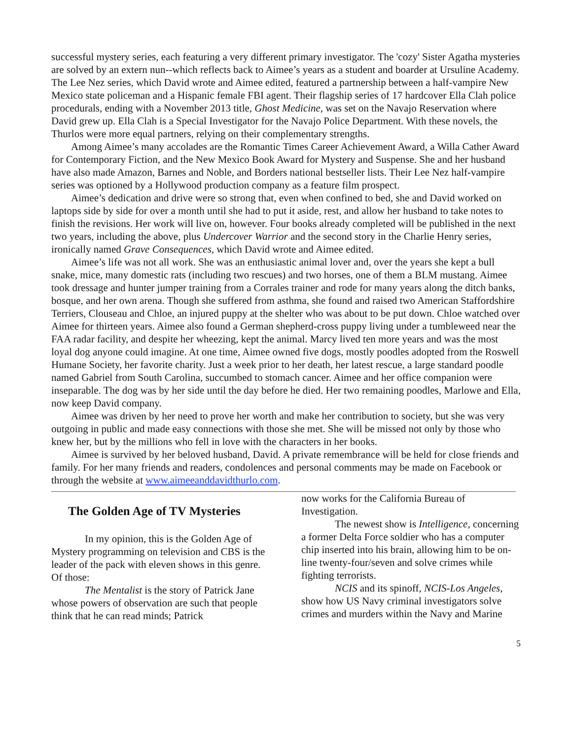successful mystery series, each featuring a very different primary investigator. The 'cozy' Sister Agatha mysteries are solved by an extern nun--which reflects back to Aimee’s years as a student and boarder at Ursuline Academy. The Lee Nez series, which David wrote and Aimee edited, featured a partnership between a half-vampire New Mexico state policeman and a Hispanic female FBI agent. Their flagship series of 17 hardcover Ella Clah police procedurals, ending with a November 2013 title, Ghost Medicine, was set on the Navajo Reservation where David grew up. Ella Clah is a Special Investigator for the Navajo Police Department. With these novels, the Thurlos were more equal partners, relying on their complementary strengths.
Among Aimee’s many accolades are the Romantic Times Career Achievement Award, a Willa Cather Award for Contemporary Fiction, and the New Mexico Book Award for Mystery and Suspense. She and her husband have also made Amazon, Barnes and Noble, and Borders national bestseller lists. Their Lee Nez half-vampire series was optioned by a Hollywood production company as a feature film prospect.
Aimee’s dedication and drive were so strong that, even when confined to bed, she and David worked on laptops side by side for over a month until she had to put it aside, rest, and allow her husband to take notes to finish the revisions. Her work will live on, however. Four books already completed will be published in the next two years, including the above, plus Undercover Warrior and the second story in the Charlie Henry series, ironically named Grave Consequences, which David wrote and Aimee edited.
Aimee’s life was not all work. She was an enthusiastic animal lover and, over the years she kept a bull snake, mice, many domestic rats (including two rescues) and two horses, one of them a BLM mustang. Aimee took dressage and hunter jumper training from a Corrales trainer and rode for many years along the ditch banks, bosque, and her own arena. Though she suffered from asthma, she found and raised two American Staffordshire Terriers, Clouseau and Chloe, an injured puppy at the shelter who was about to be put down. Chloe watched over Aimee for thirteen years. Aimee also found a German shepherd-cross puppy living under a tumbleweed near the FAA radar facility, and despite her wheezing, kept the animal. Marcy lived ten more years and was the most loyal dog anyone could imagine. At one time, Aimee owned five dogs, mostly poodles adopted from the Roswell Humane Society, her favorite charity. Just a week prior to her death, her latest rescue, a large standard poodle named Gabriel from South Carolina, succumbed to stomach cancer. Aimee and her office companion were inseparable. The dog was by her side until the day before he died. Her two remaining poodles, Marlowe and Ella, now keep David company.
Aimee was driven by her need to prove her worth and make her contribution to society, but she was very outgoing in public and made easy connections with those she met. She will be missed not only by those who knew her, but by the millions who fell in love with the characters in her books.
Aimee is survived by her beloved husband, David. A private remembrance will be held for close friends and family. For her many friends and readers, condolences and personal comments may be made on Facebook or through the website at www.aimeeanddavidthurlo.com.
The Golden Age of TV Mysteries
In my opinion, this is the Golden Age of Mystery programming on television and CBS is the leader of the pack with eleven shows in this genre. Of those:
The Mentalist is the story of Patrick Jane whose powers of observation are such that people think that he can read minds; Patrick
now works for the California Bureau of Investigation.
The newest show is Intelligence, concerning a former Delta Force soldier who has a computer chip inserted into his brain, allowing him to be on-line twenty-four/seven and solve crimes while fighting terrorists.
NCIS and its spinoff, NCIS-Los Angeles, show how US Navy criminal investigators solve crimes and murders within the Navy and Marine
5